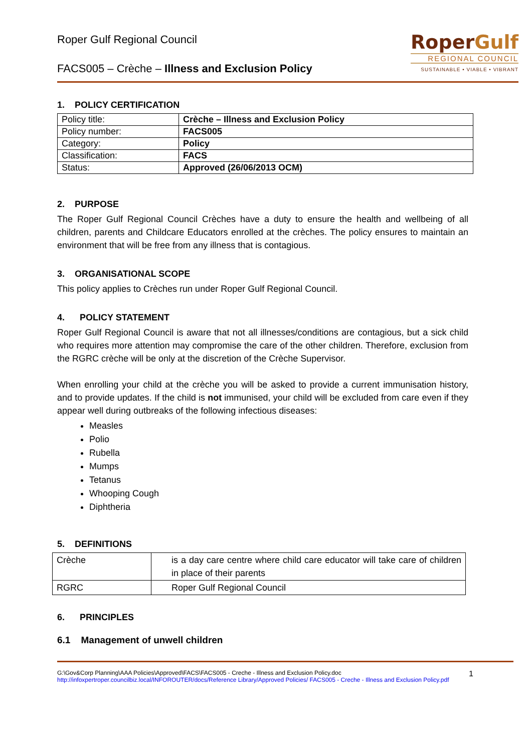Roper Gulf Regional Council
FACS005 – Crèche – Illness and Exclusion Policy
RoperGulf
REGIONAL COUNCIL
SUSTAINABLE • VIABLE • VIBRANT
1. POLICY CERTIFICATION
| Policy title: | Crèche – Illness and Exclusion Policy |
| Policy number: | FACS005 |
| Category: | Policy |
| Classification: | FACS |
| Status: | Approved (26/06/2013 OCM) |
2. PURPOSE
The Roper Gulf Regional Council Crèches have a duty to ensure the health and wellbeing of all children, parents and Childcare Educators enrolled at the crèches. The policy ensures to maintain an environment that will be free from any illness that is contagious.
3. ORGANISATIONAL SCOPE
This policy applies to Crèches run under Roper Gulf Regional Council.
4. POLICY STATEMENT
Roper Gulf Regional Council is aware that not all illnesses/conditions are contagious, but a sick child who requires more attention may compromise the care of the other children. Therefore, exclusion from the RGRC crèche will be only at the discretion of the Crèche Supervisor.
When enrolling your child at the crèche you will be asked to provide a current immunisation history, and to provide updates. If the child is not immunised, your child will be excluded from care even if they appear well during outbreaks of the following infectious diseases:
Measles
Polio
Rubella
Mumps
Tetanus
Whooping Cough
Diphtheria
5. DEFINITIONS
| Crèche | is a day care centre where child care educator will take care of children in place of their parents |
| RGRC | Roper Gulf Regional Council |
6. PRINCIPLES
6.1 Management of unwell children
G:\Gov&Corp Planning\AAA Policies\Approved\FACS\FACS005 - Creche - Illness and Exclusion Policy.doc
http://infoxpertroper.councilbiz.local/INFOROUTER/docs/Reference Library/Approved Policies/ FACS005 - Creche - Illness and Exclusion Policy.pdf
1